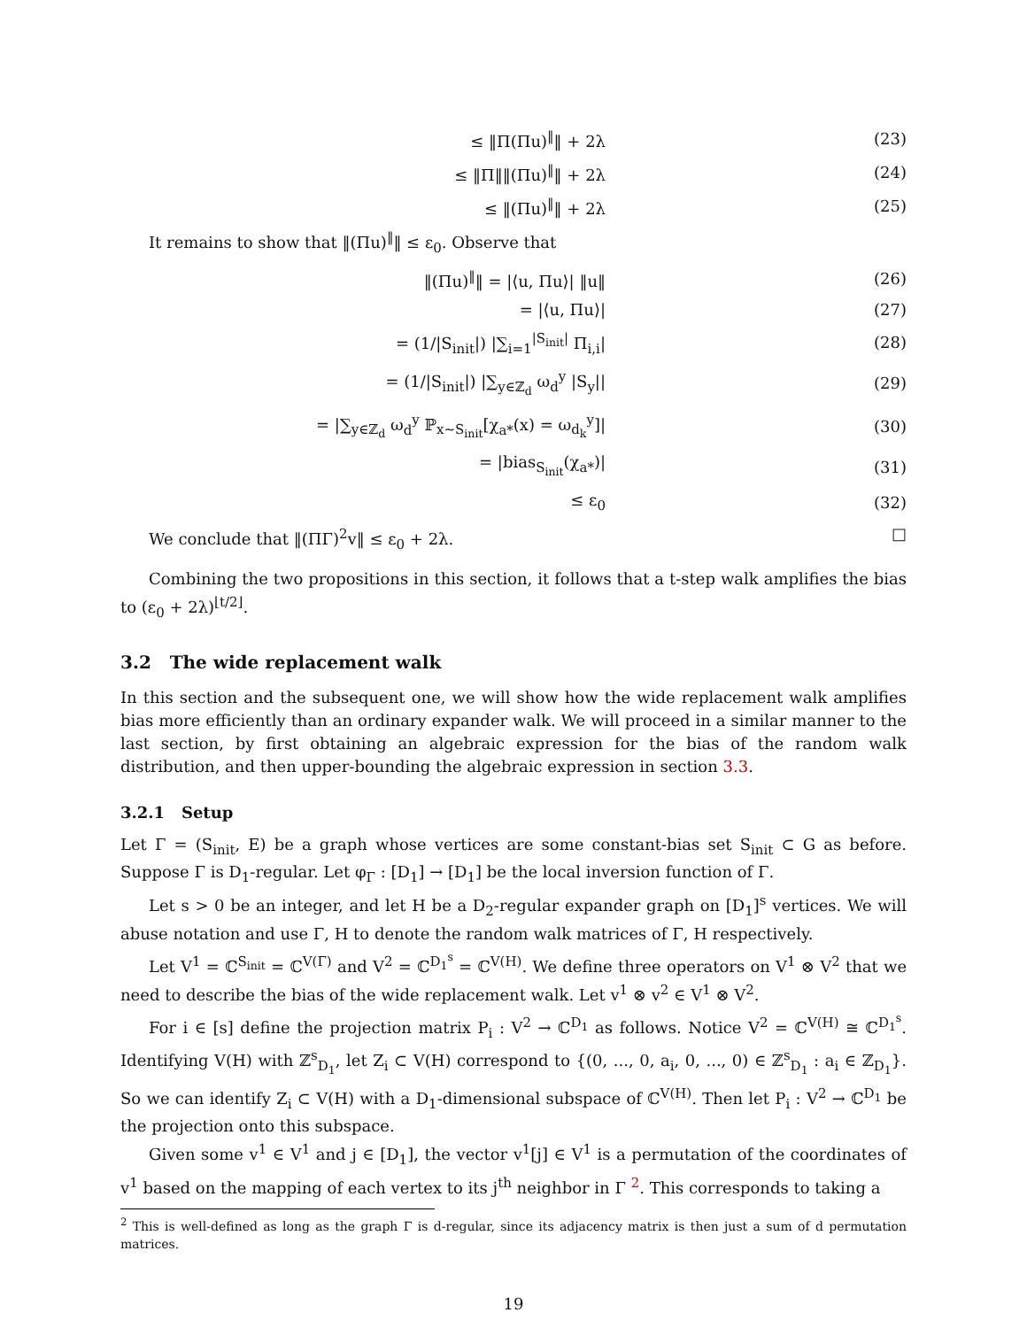≤ ‖Π(Πu)<sup>‖</sup>‖ + 2λ (23)
≤ ‖Π‖‖(Πu)<sup>‖</sup>‖ + 2λ (24)
≤ ‖(Πu)<sup>‖</sup>‖ + 2λ (25)
It remains to show that ‖(Πu)<sup>‖</sup>‖ ≤ ε<sub>0</sub>. Observe that
‖(Πu)<sup>‖</sup>‖ = |⟨u, Πu⟩| ‖u‖ (26)
= |⟨u, Πu⟩| (27)
= (1/|S<sub>init</sub>|) |∑<sub>i=1</sub><sup>|S<sub>init</sub>|</sup> Π<sub>i,i</sub>| (28)
= (1/|S<sub>init</sub>|) |∑<sub>y∈ℤ<sub>d</sub></sub> ω<sub>d</sub><sup>y</sup> |S<sub>y</sub>|| (29)
= |∑<sub>y∈ℤ<sub>d</sub></sub> ω<sub>d</sub><sup>y</sup> ℙ<sub>x∼S<sub>init</sub></sub>[χ<sub>a*</sub>(x) = ω<sub>d<sub>k</sub></sub><sup>y</sup>]| (30)
= |bias<sub>S<sub>init</sub></sub>(χ<sub>a*</sub>)| (31)
≤ ε<sub>0</sub> (32)
We conclude that ‖(ΠΓ)<sup>2</sup>v‖ ≤ ε<sub>0</sub> + 2λ. □
Combining the two propositions in this section, it follows that a t-step walk amplifies the bias to (ε<sub>0</sub> + 2λ)<sup>⌊t/2⌋</sup>.
3.2 The wide replacement walk
In this section and the subsequent one, we will show how the wide replacement walk amplifies bias more efficiently than an ordinary expander walk. We will proceed in a similar manner to the last section, by first obtaining an algebraic expression for the bias of the random walk distribution, and then upper-bounding the algebraic expression in section 3.3.
3.2.1 Setup
Let Γ = (S<sub>init</sub>, E) be a graph whose vertices are some constant-bias set S<sub>init</sub> ⊂ G as before. Suppose Γ is D<sub>1</sub>-regular. Let φ<sub>Γ</sub> : [D<sub>1</sub>] → [D<sub>1</sub>] be the local inversion function of Γ.
Let s > 0 be an integer, and let H be a D<sub>2</sub>-regular expander graph on [D<sub>1</sub>]<sup>s</sup> vertices. We will abuse notation and use Γ, H to denote the random walk matrices of Γ, H respectively.
Let V<sup>1</sup> = ℂ<sup>S<sub>init</sub></sup> = ℂ<sup>V(Γ)</sup> and V<sup>2</sup> = ℂ<sup>D<sub>1</sub><sup>s</sup></sup> = ℂ<sup>V(H)</sup>. We define three operators on V<sup>1</sup> ⊗ V<sup>2</sup> that we need to describe the bias of the wide replacement walk. Let v<sup>1</sup> ⊗ v<sup>2</sup> ∈ V<sup>1</sup> ⊗ V<sup>2</sup>.
For i ∈ [s] define the projection matrix P<sub>i</sub> : V<sup>2</sup> → ℂ<sup>D<sub>1</sub></sup> as follows. Notice V<sup>2</sup> = ℂ<sup>V(H)</sup> ≅ ℂ<sup>D<sub>1</sub><sup>s</sup></sup>. Identifying V(H) with ℤ<sup>s</sup><sub>D<sub>1</sub></sub>, let Z<sub>i</sub> ⊂ V(H) correspond to {(0, ..., 0, a<sub>i</sub>, 0, ..., 0) ∈ ℤ<sup>s</sup><sub>D<sub>1</sub></sub> : a<sub>i</sub> ∈ ℤ<sub>D<sub>1</sub></sub>}. So we can identify Z<sub>i</sub> ⊂ V(H) with a D<sub>1</sub>-dimensional subspace of ℂ<sup>V(H)</sup>. Then let P<sub>i</sub> : V<sup>2</sup> → ℂ<sup>D<sub>1</sub></sup> be the projection onto this subspace.
Given some v<sup>1</sup> ∈ V<sup>1</sup> and j ∈ [D<sub>1</sub>], the vector v<sup>1</sup>[j] ∈ V<sup>1</sup> is a permutation of the coordinates of v<sup>1</sup> based on the mapping of each vertex to its j<sup>th</sup> neighbor in Γ <sup>2</sup>. This corresponds to taking a
<sup>2</sup> This is well-defined as long as the graph Γ is d-regular, since its adjacency matrix is then just a sum of d permutation matrices.
19